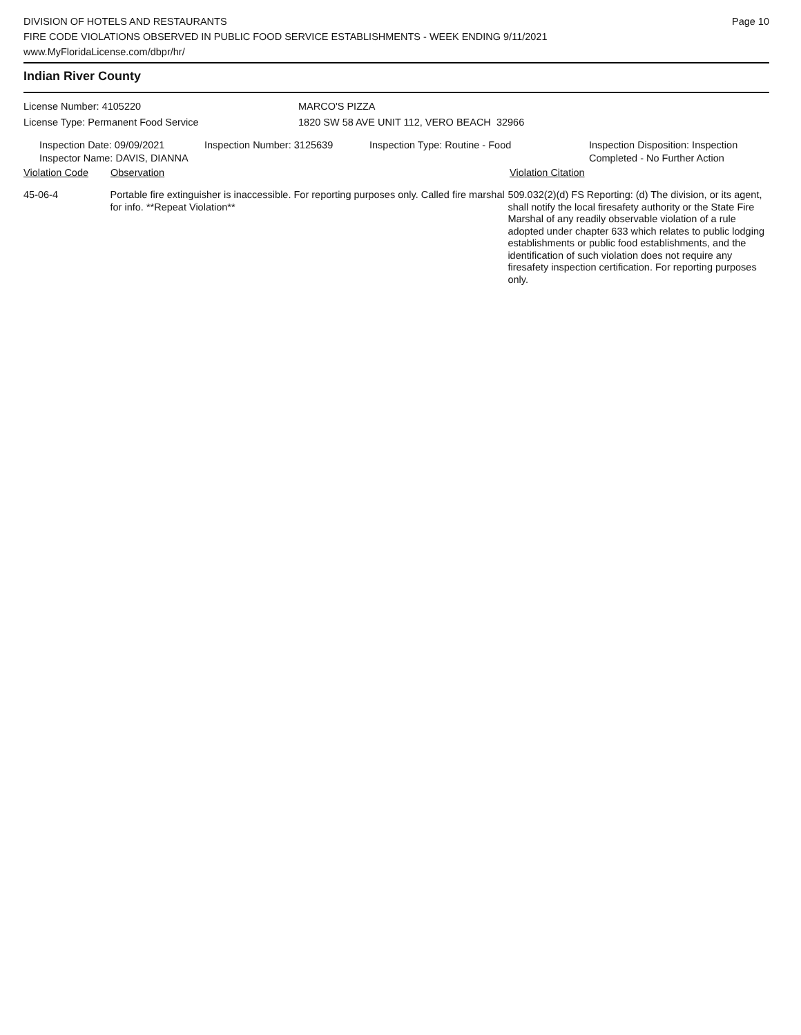DIVISION OF HOTELS AND RESTAURANTS
FIRE CODE VIOLATIONS OBSERVED IN PUBLIC FOOD SERVICE ESTABLISHMENTS - WEEK ENDING 9/11/2021
www.MyFloridaLicense.com/dbpr/hr/
Page 10
Indian River County
License Number: 4105220 MARCO'S PIZZA
License Type: Permanent Food Service 1820 SW 58 AVE UNIT 112, VERO BEACH 32966
Inspection Date: 09/09/2021
Inspector Name: DAVIS, DIANNA
Inspection Number: 3125639 Inspection Type: Routine - Food Inspection Disposition: Inspection
Completed - No Further Action
Violation Code Observation Violation Citation
45-06-4 Portable fire extinguisher is inaccessible. For reporting purposes only. Called fire marshal for info. **Repeat Violation**
509.032(2)(d) FS Reporting: (d) The division, or its agent, shall notify the local firesafety authority or the State Fire Marshal of any readily observable violation of a rule adopted under chapter 633 which relates to public lodging establishments or public food establishments, and the identification of such violation does not require any firesafety inspection certification. For reporting purposes only.